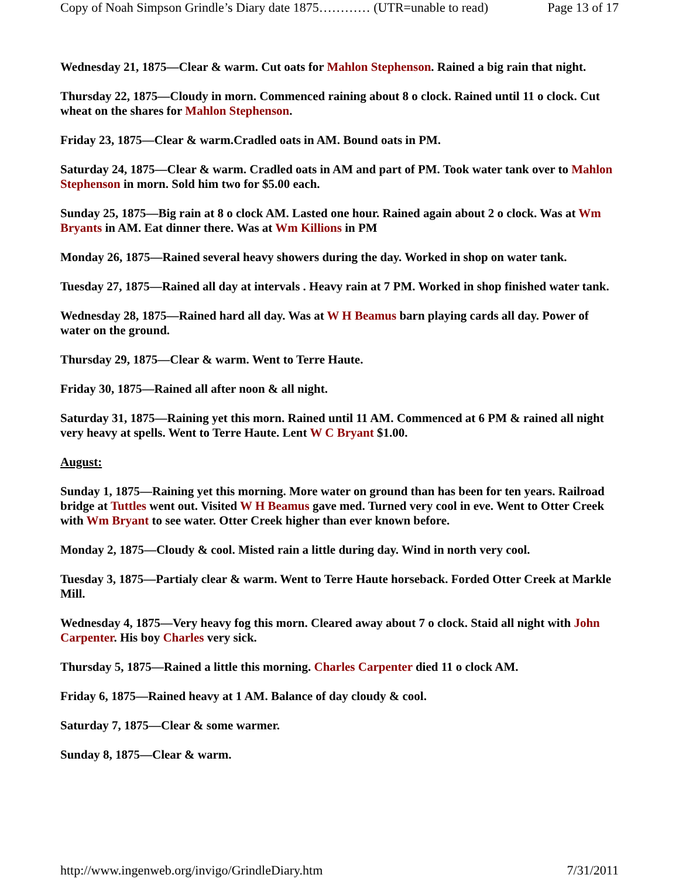Copy of Noah Simpson Grindle’s Diary date 1875………… (UTR=unable to read) Page 13 of 17
Wednesday 21, 1875—Clear & warm. Cut oats for Mahlon Stephenson. Rained a big rain that night.
Thursday 22, 1875—Cloudy in morn. Commenced raining about 8 o clock. Rained until 11 o clock. Cut wheat on the shares for Mahlon Stephenson.
Friday 23, 1875—Clear & warm.Cradled oats in AM. Bound oats in PM.
Saturday 24, 1875—Clear & warm. Cradled oats in AM and part of PM. Took water tank over to Mahlon Stephenson in morn. Sold him two for $5.00 each.
Sunday 25, 1875—Big rain at 8 o clock AM. Lasted one hour. Rained again about 2 o clock. Was at Wm Bryants in AM. Eat dinner there. Was at Wm Killions in PM
Monday 26, 1875—Rained several heavy showers during the day. Worked in shop on water tank.
Tuesday 27, 1875—Rained all day at intervals . Heavy rain at 7 PM. Worked in shop finished water tank.
Wednesday 28, 1875—Rained hard all day. Was at W H Beamus barn playing cards all day. Power of water on the ground.
Thursday 29, 1875—Clear & warm. Went to Terre Haute.
Friday 30, 1875—Rained all after noon & all night.
Saturday 31, 1875—Raining yet this morn. Rained until 11 AM. Commenced at 6 PM & rained all night very heavy at spells. Went to Terre Haute. Lent W C Bryant $1.00.
August:
Sunday 1, 1875—Raining yet this morning. More water on ground than has been for ten years. Railroad bridge at Tuttles went out. Visited W H Beamus gave med. Turned very cool in eve. Went to Otter Creek with Wm Bryant to see water. Otter Creek higher than ever known before.
Monday 2, 1875—Cloudy & cool. Misted rain a little during day. Wind in north very cool.
Tuesday 3, 1875—Partialy clear & warm. Went to Terre Haute horseback. Forded Otter Creek at Markle Mill.
Wednesday 4, 1875—Very heavy fog this morn. Cleared away about 7 o clock. Staid all night with John Carpenter. His boy Charles very sick.
Thursday 5, 1875—Rained a little this morning. Charles Carpenter died 11 o clock AM.
Friday 6, 1875—Rained heavy at 1 AM. Balance of day cloudy & cool.
Saturday 7, 1875—Clear & some warmer.
Sunday 8, 1875—Clear & warm.
http://www.ingenweb.org/invigo/GrindleDiary.htm 7/31/2011